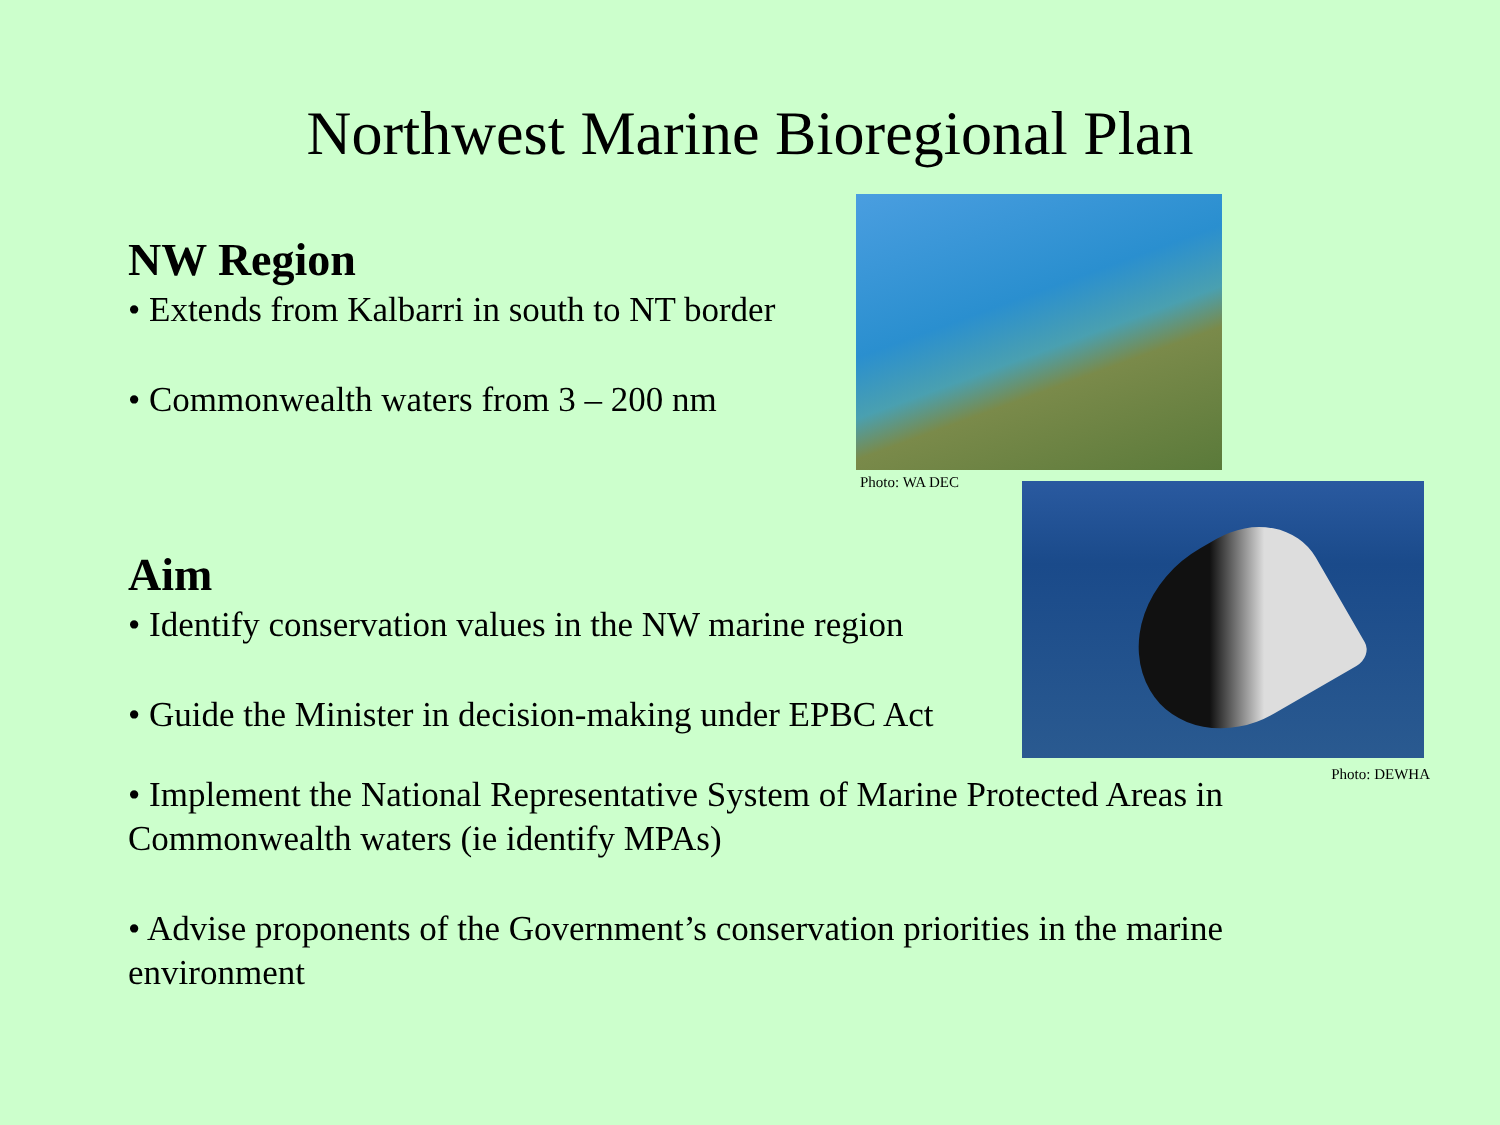Northwest Marine Bioregional Plan
NW Region
• Extends from Kalbarri in south to NT border
• Commonwealth waters from 3 – 200 nm
Photo: WA DEC
Aim
• Identify conservation values in the NW marine region
• Guide the Minister in decision-making under EPBC Act
Photo: DEWHA
• Implement the National Representative System of Marine Protected Areas in Commonwealth waters (ie identify MPAs)
• Advise proponents of the Government’s conservation priorities in the marine environment